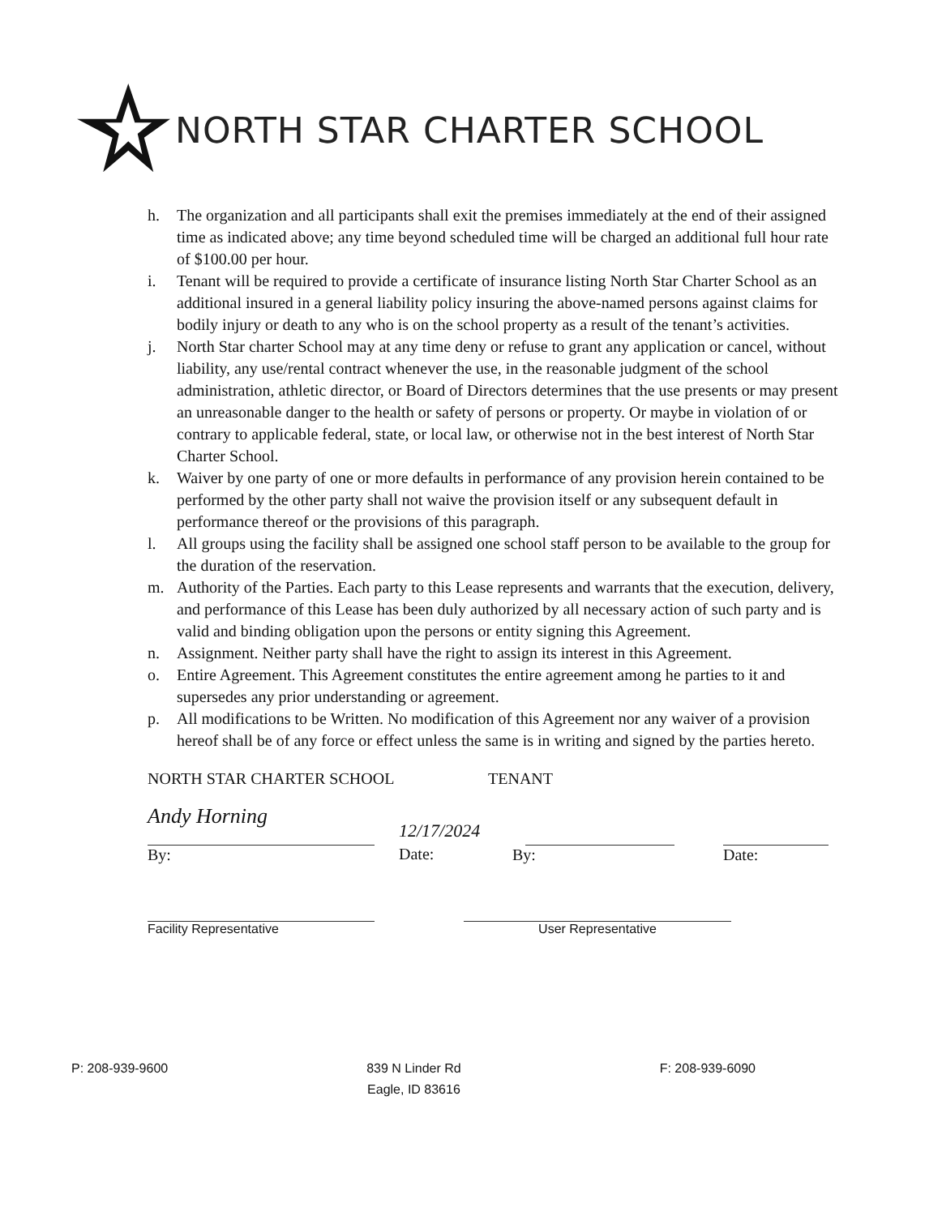NORTH STAR CHARTER SCHOOL
h. The organization and all participants shall exit the premises immediately at the end of their assigned time as indicated above; any time beyond scheduled time will be charged an additional full hour rate of $100.00 per hour.
i. Tenant will be required to provide a certificate of insurance listing North Star Charter School as an additional insured in a general liability policy insuring the above-named persons against claims for bodily injury or death to any who is on the school property as a result of the tenant’s activities.
j. North Star charter School may at any time deny or refuse to grant any application or cancel, without liability, any use/rental contract whenever the use, in the reasonable judgment of the school administration, athletic director, or Board of Directors determines that the use presents or may present an unreasonable danger to the health or safety of persons or property. Or maybe in violation of or contrary to applicable federal, state, or local law, or otherwise not in the best interest of North Star Charter School.
k. Waiver by one party of one or more defaults in performance of any provision herein contained to be performed by the other party shall not waive the provision itself or any subsequent default in performance thereof or the provisions of this paragraph.
l. All groups using the facility shall be assigned one school staff person to be available to the group for the duration of the reservation.
m. Authority of the Parties. Each party to this Lease represents and warrants that the execution, delivery, and performance of this Lease has been duly authorized by all necessary action of such party and is valid and binding obligation upon the persons or entity signing this Agreement.
n. Assignment. Neither party shall have the right to assign its interest in this Agreement.
o. Entire Agreement. This Agreement constitutes the entire agreement among he parties to it and supersedes any prior understanding or agreement.
p. All modifications to be Written. No modification of this Agreement nor any waiver of a provision hereof shall be of any force or effect unless the same is in writing and signed by the parties hereto.
NORTH STAR CHARTER SCHOOL TENANT
Andy Horning
By:
12/17/2024
Date:
By: Date:
Facility Representative User Representative
P: 208-939-9600 839 N Linder Rd
Eagle, ID 83616
F: 208-939-6090